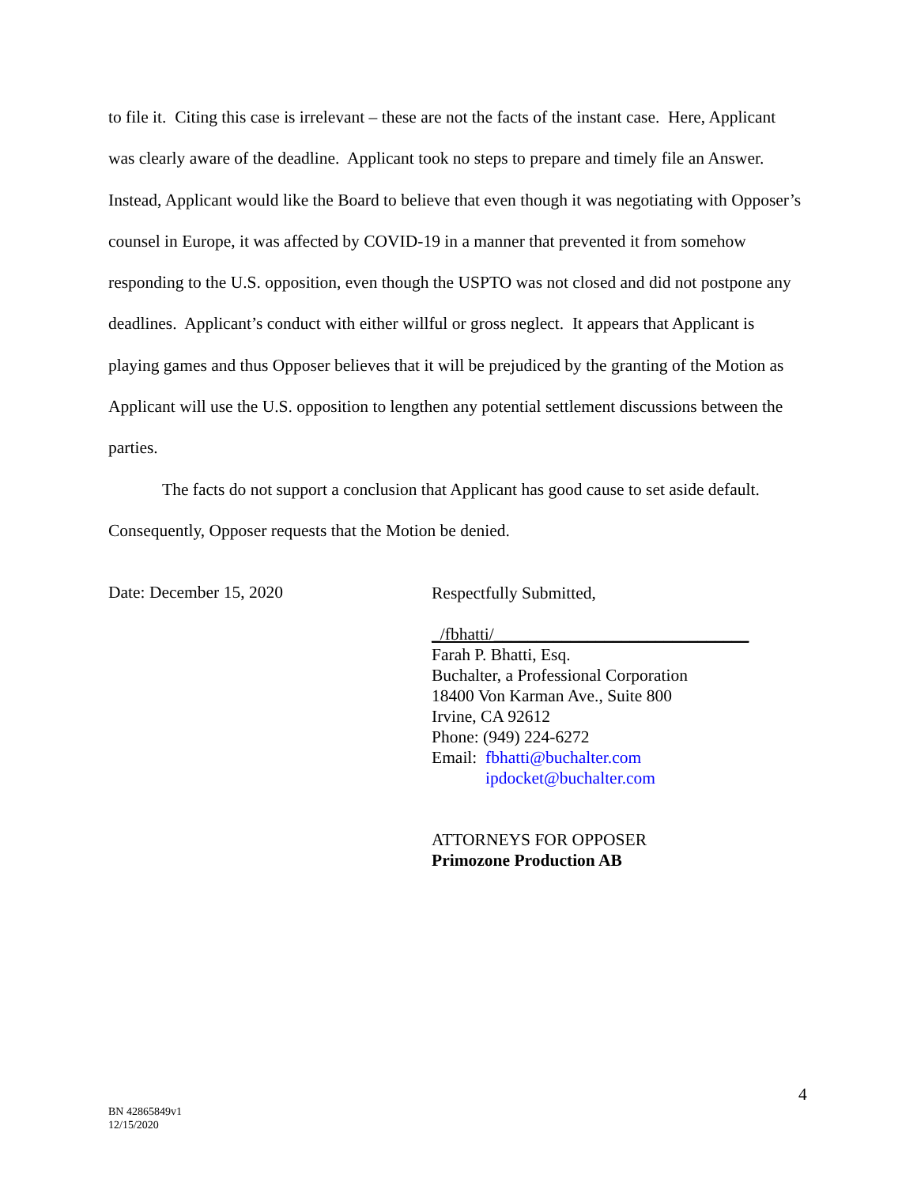to file it. Citing this case is irrelevant – these are not the facts of the instant case. Here, Applicant was clearly aware of the deadline. Applicant took no steps to prepare and timely file an Answer. Instead, Applicant would like the Board to believe that even though it was negotiating with Opposer’s counsel in Europe, it was affected by COVID-19 in a manner that prevented it from somehow responding to the U.S. opposition, even though the USPTO was not closed and did not postpone any deadlines. Applicant’s conduct with either willful or gross neglect. It appears that Applicant is playing games and thus Opposer believes that it will be prejudiced by the granting of the Motion as Applicant will use the U.S. opposition to lengthen any potential settlement discussions between the parties.
The facts do not support a conclusion that Applicant has good cause to set aside default. Consequently, Opposer requests that the Motion be denied.
Date: December 15, 2020
Respectfully Submitted,
_/fbhatti/______________________________
Farah P. Bhatti, Esq.
Buchalter, a Professional Corporation
18400 Von Karman Ave., Suite 800
Irvine, CA 92612
Phone: (949) 224-6272
Email: fbhatti@buchalter.com
ipdocket@buchalter.com
ATTORNEYS FOR OPPOSER
Primozone Production AB
4
BN 42865849v1
12/15/2020